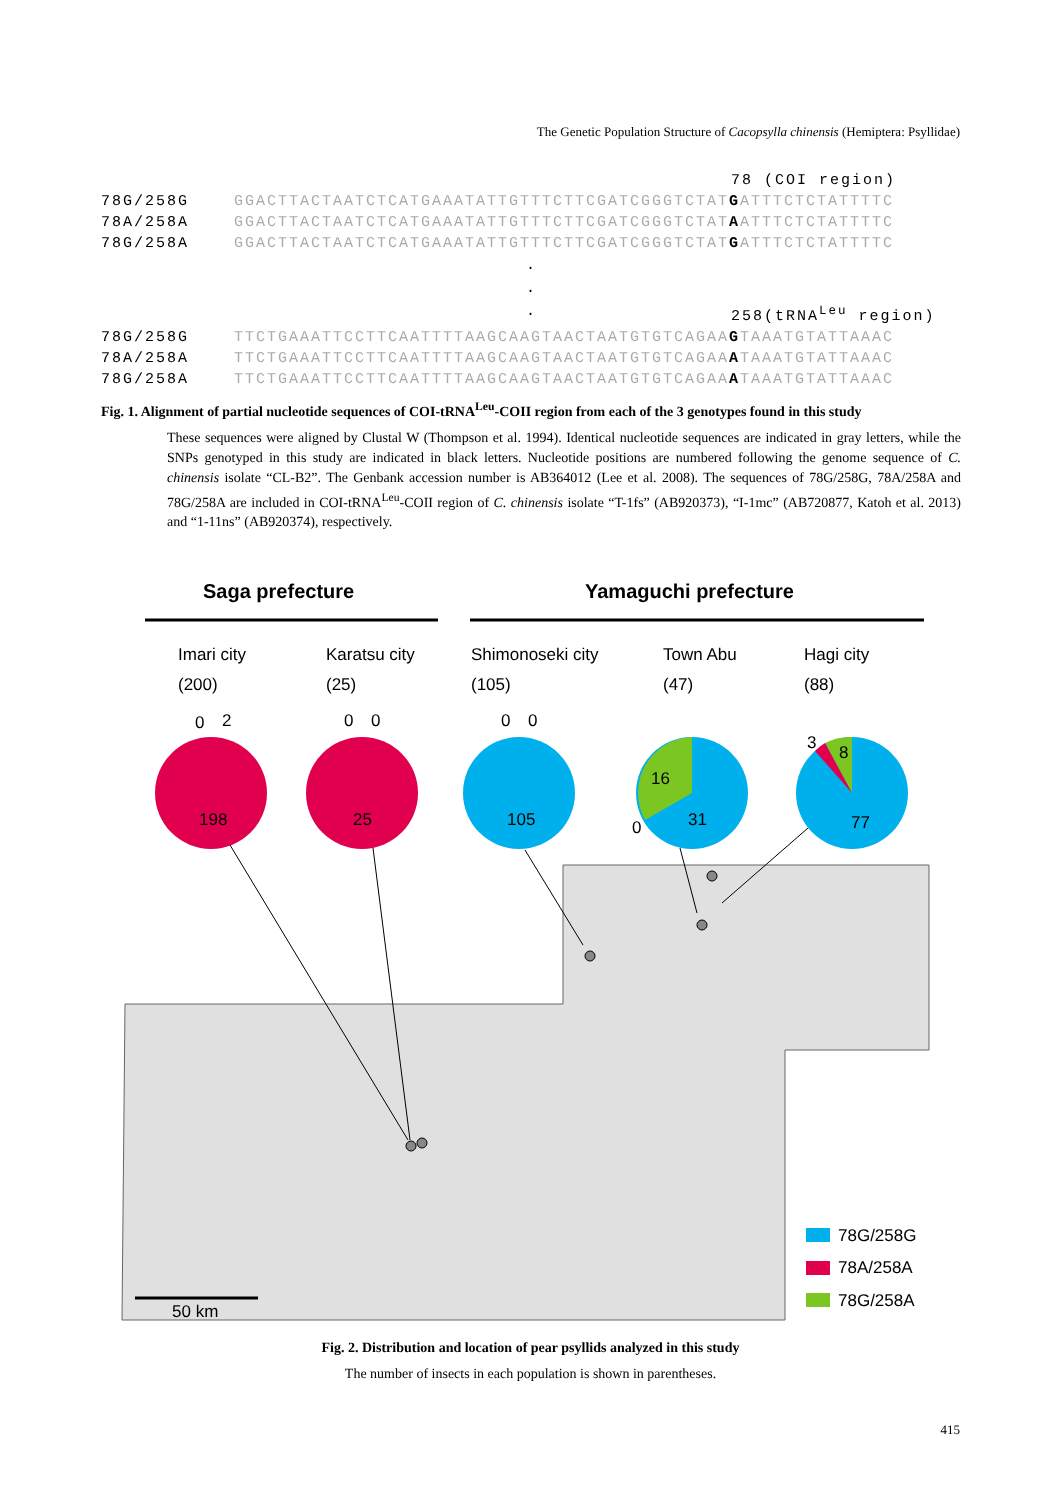The Genetic Population Structure of Cacopsylla chinensis (Hemiptera: Psyllidae)
78 (COI region)
78G/258G GGACTTACTAATCTCATGAAATATTGTTTCTTCGATCGGGTCTATGATTTCTCTATTTTC
78A/258A GGACTTACTAATCTCATGAAATATTGTTTCTTCGATCGGGTCTATAATTTCTCTATTTTC
78G/258A GGACTTACTAATCTCATGAAATATTGTTTCTTCGATCGGGTCTATGATTTCTCTATTTTC
.
.
.
258(tRNA<sup>Leu</sup> region)
78G/258G TTCTGAAATTCCTTCAATTTTAAGCAAGTAACTAATGTGTCAGAAGTAAATGTATTAAAC
78A/258A TTCTGAAATTCCTTCAATTTTAAGCAAGTAACTAATGTGTCAGAAATAAATGTATTAAAC
78G/258A TTCTGAAATTCCTTCAATTTTAAGCAAGTAACTAATGTGTCAGAAATAAATGTATTAAAC
Fig. 1. Alignment of partial nucleotide sequences of COI-tRNA<sup>Leu</sup>-COII region from each of the 3 genotypes found in this study
These sequences were aligned by Clustal W (Thompson et al. 1994). Identical nucleotide sequences are indicated in gray letters, while the SNPs genotyped in this study are indicated in black letters. Nucleotide positions are numbered following the genome sequence of C. chinensis isolate “CL-B2”. The Genbank accession number is AB364012 (Lee et al. 2008). The sequences of 78G/258G, 78A/258A and 78G/258A are included in COI-tRNA<sup>Leu</sup>-COII region of C. chinensis isolate “T-1fs” (AB920373), “I-1mc” (AB720877, Katoh et al. 2013) and “1-11ns” (AB920374), respectively.
Saga prefecture
Yamaguchi prefecture
Imari city
(200)
Karatsu city
(25)
Shimonoseki city
(105)
Town Abu
(47)
Hagi city
(88)
0
2
0
0
0
0
3
8
198
25
105
16
31
0
77
50 km
78G/258G
78A/258A
78G/258A
Fig. 2. Distribution and location of pear psyllids analyzed in this study
The number of insects in each population is shown in parentheses.
415